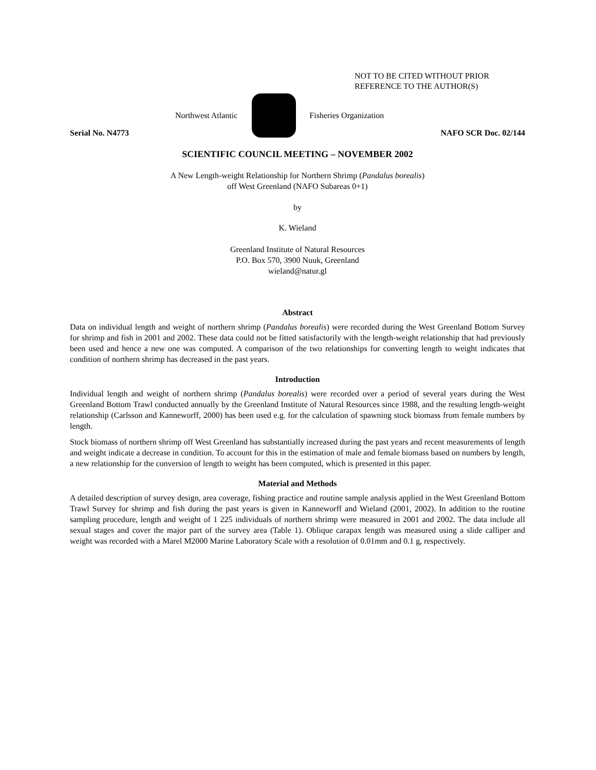NOT TO BE CITED WITHOUT PRIOR
REFERENCE TO THE AUTHOR(S)
Northwest Atlantic Fisheries Organization
Serial No. N4773 NAFO SCR Doc. 02/144
SCIENTIFIC COUNCIL MEETING – NOVEMBER 2002
A New Length-weight Relationship for Northern Shrimp (Pandalus borealis)
off West Greenland (NAFO Subareas 0+1)
by
K. Wieland
Greenland Institute of Natural Resources
P.O. Box 570, 3900 Nuuk, Greenland
wieland@natur.gl
Abstract
Data on individual length and weight of northern shrimp (Pandalus borealis) were recorded during the West Greenland Bottom Survey for shrimp and fish in 2001 and 2002. These data could not be fitted satisfactorily with the length-weight relationship that had previously been used and hence a new one was computed. A comparison of the two relationships for converting length to weight indicates that condition of northern shrimp has decreased in the past years.
Introduction
Individual length and weight of northern shrimp (Pandalus borealis) were recorded over a period of several years during the West Greenland Bottom Trawl conducted annually by the Greenland Institute of Natural Resources since 1988, and the resulting length-weight relationship (Carlsson and Kanneworff, 2000) has been used e.g. for the calculation of spawning stock biomass from female numbers by length.
Stock biomass of northern shrimp off West Greenland has substantially increased during the past years and recent measurements of length and weight indicate a decrease in condition. To account for this in the estimation of male and female biomass based on numbers by length, a new relationship for the conversion of length to weight has been computed, which is presented in this paper.
Material and Methods
A detailed description of survey design, area coverage, fishing practice and routine sample analysis applied in the West Greenland Bottom Trawl Survey for shrimp and fish during the past years is given in Kanneworff and Wieland (2001, 2002). In addition to the routine sampling procedure, length and weight of 1 225 individuals of northern shrimp were measured in 2001 and 2002. The data include all sexual stages and cover the major part of the survey area (Table 1). Oblique carapax length was measured using a slide calliper and weight was recorded with a Marel M2000 Marine Laboratory Scale with a resolution of 0.01mm and 0.1 g, respectively.